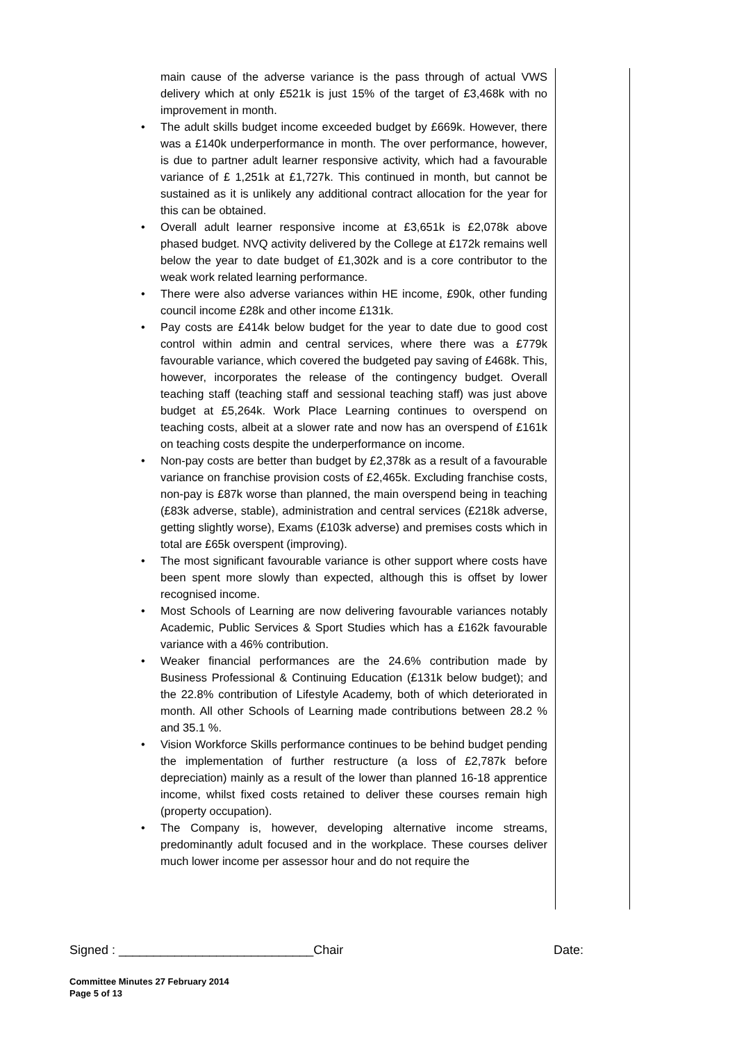main cause of the adverse variance is the pass through of actual VWS delivery which at only £521k is just 15% of the target of £3,468k with no improvement in month.
• The adult skills budget income exceeded budget by £669k. However, there was a £140k underperformance in month. The over performance, however, is due to partner adult learner responsive activity, which had a favourable variance of £ 1,251k at £1,727k. This continued in month, but cannot be sustained as it is unlikely any additional contract allocation for the year for this can be obtained.
• Overall adult learner responsive income at £3,651k is £2,078k above phased budget. NVQ activity delivered by the College at £172k remains well below the year to date budget of £1,302k and is a core contributor to the weak work related learning performance.
• There were also adverse variances within HE income, £90k, other funding council income £28k and other income £131k.
• Pay costs are £414k below budget for the year to date due to good cost control within admin and central services, where there was a £779k favourable variance, which covered the budgeted pay saving of £468k. This, however, incorporates the release of the contingency budget. Overall teaching staff (teaching staff and sessional teaching staff) was just above budget at £5,264k. Work Place Learning continues to overspend on teaching costs, albeit at a slower rate and now has an overspend of £161k on teaching costs despite the underperformance on income.
• Non-pay costs are better than budget by £2,378k as a result of a favourable variance on franchise provision costs of £2,465k. Excluding franchise costs, non-pay is £87k worse than planned, the main overspend being in teaching (£83k adverse, stable), administration and central services (£218k adverse, getting slightly worse), Exams (£103k adverse) and premises costs which in total are £65k overspent (improving).
• The most significant favourable variance is other support where costs have been spent more slowly than expected, although this is offset by lower recognised income.
• Most Schools of Learning are now delivering favourable variances notably Academic, Public Services & Sport Studies which has a £162k favourable variance with a 46% contribution.
• Weaker financial performances are the 24.6% contribution made by Business Professional & Continuing Education (£131k below budget); and the 22.8% contribution of Lifestyle Academy, both of which deteriorated in month. All other Schools of Learning made contributions between 28.2 % and 35.1 %.
• Vision Workforce Skills performance continues to be behind budget pending the implementation of further restructure (a loss of £2,787k before depreciation) mainly as a result of the lower than planned 16-18 apprentice income, whilst fixed costs retained to deliver these courses remain high (property occupation).
• The Company is, however, developing alternative income streams, predominantly adult focused and in the workplace. These courses deliver much lower income per assessor hour and do not require the
Signed : ____________________________Chair Date:
Committee Minutes 27 February 2014
Page 5 of 13